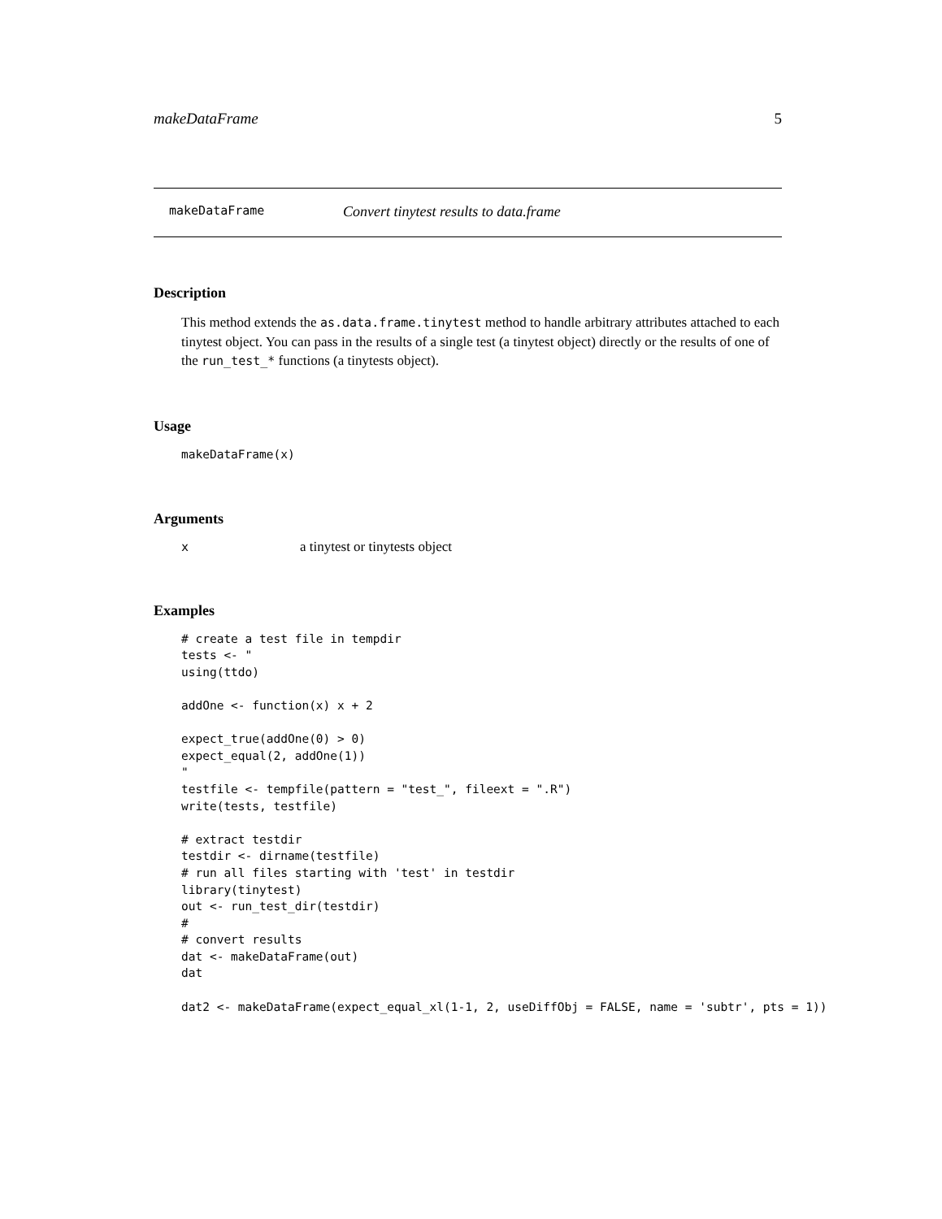makeDataFrame 5
makeDataFrame Convert tinytest results to data.frame
Description
This method extends the as.data.frame.tinytest method to handle arbitrary attributes attached to each tinytest object. You can pass in the results of a single test (a tinytest object) directly or the results of one of the run_test_* functions (a tinytests object).
Usage
makeDataFrame(x)
Arguments
| x | a tinytest or tinytests object |
Examples
# create a test file in tempdir
tests <- "
using(ttdo)

addOne <- function(x) x + 2

expect_true(addOne(0) > 0)
expect_equal(2, addOne(1))
"
testfile <- tempfile(pattern = "test_", fileext = ".R")
write(tests, testfile)

# extract testdir
testdir <- dirname(testfile)
# run all files starting with 'test' in testdir
library(tinytest)
out <- run_test_dir(testdir)
#
# convert results
dat <- makeDataFrame(out)
dat

dat2 <- makeDataFrame(expect_equal_xl(1-1, 2, useDiffObj = FALSE, name = 'subtr', pts = 1))